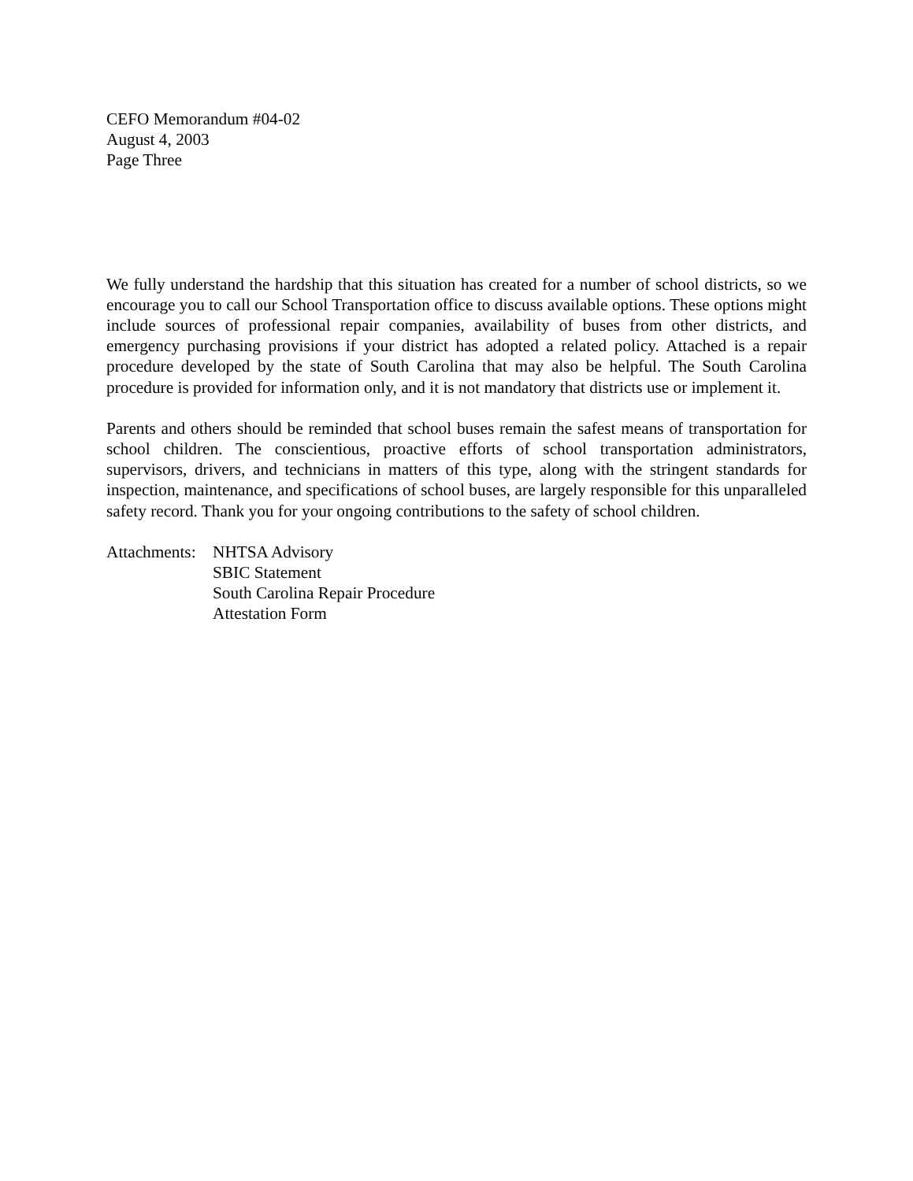CEFO Memorandum #04-02
August 4, 2003
Page Three
We fully understand the hardship that this situation has created for a number of school districts, so we encourage you to call our School Transportation office to discuss available options. These options might include sources of professional repair companies, availability of buses from other districts, and emergency purchasing provisions if your district has adopted a related policy. Attached is a repair procedure developed by the state of South Carolina that may also be helpful. The South Carolina procedure is provided for information only, and it is not mandatory that districts use or implement it.
Parents and others should be reminded that school buses remain the safest means of transportation for school children. The conscientious, proactive efforts of school transportation administrators, supervisors, drivers, and technicians in matters of this type, along with the stringent standards for inspection, maintenance, and specifications of school buses, are largely responsible for this unparalleled safety record. Thank you for your ongoing contributions to the safety of school children.
Attachments:
NHTSA Advisory
SBIC Statement
South Carolina Repair Procedure
Attestation Form